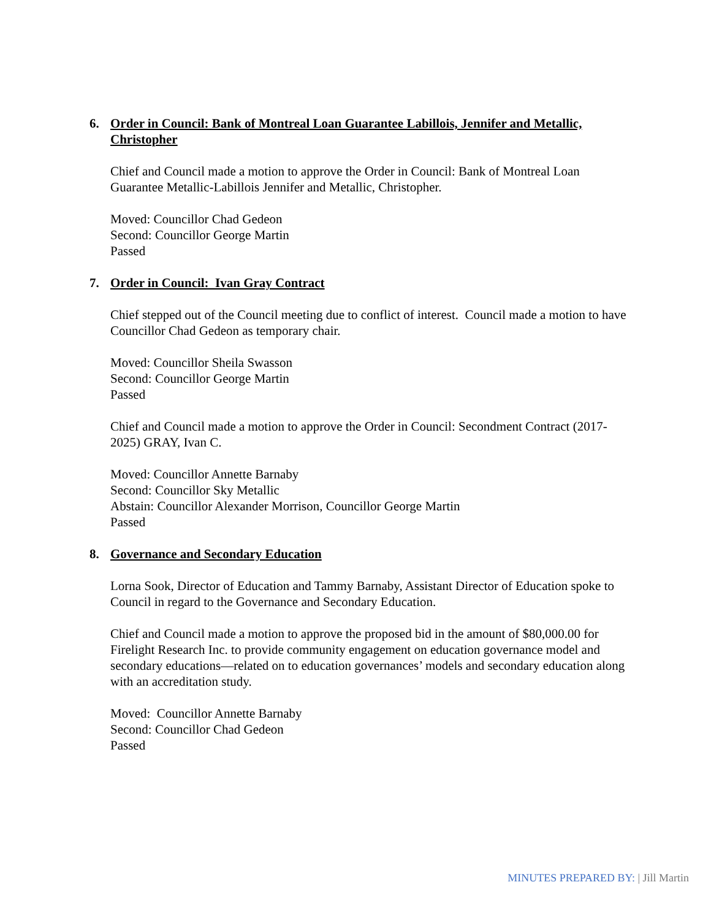6. Order in Council: Bank of Montreal Loan Guarantee Labillois, Jennifer and Metallic, Christopher
Chief and Council made a motion to approve the Order in Council: Bank of Montreal Loan Guarantee Metallic-Labillois Jennifer and Metallic, Christopher.
Moved: Councillor Chad Gedeon
Second: Councillor George Martin
Passed
7. Order in Council: Ivan Gray Contract
Chief stepped out of the Council meeting due to conflict of interest. Council made a motion to have Councillor Chad Gedeon as temporary chair.
Moved: Councillor Sheila Swasson
Second: Councillor George Martin
Passed
Chief and Council made a motion to approve the Order in Council: Secondment Contract (2017-2025) GRAY, Ivan C.
Moved: Councillor Annette Barnaby
Second: Councillor Sky Metallic
Abstain: Councillor Alexander Morrison, Councillor George Martin
Passed
8. Governance and Secondary Education
Lorna Sook, Director of Education and Tammy Barnaby, Assistant Director of Education spoke to Council in regard to the Governance and Secondary Education.
Chief and Council made a motion to approve the proposed bid in the amount of $80,000.00 for Firelight Research Inc. to provide community engagement on education governance model and secondary educations—related on to education governances’ models and secondary education along with an accreditation study.
Moved: Councillor Annette Barnaby
Second: Councillor Chad Gedeon
Passed
MINUTES PREPARED BY: | Jill Martin